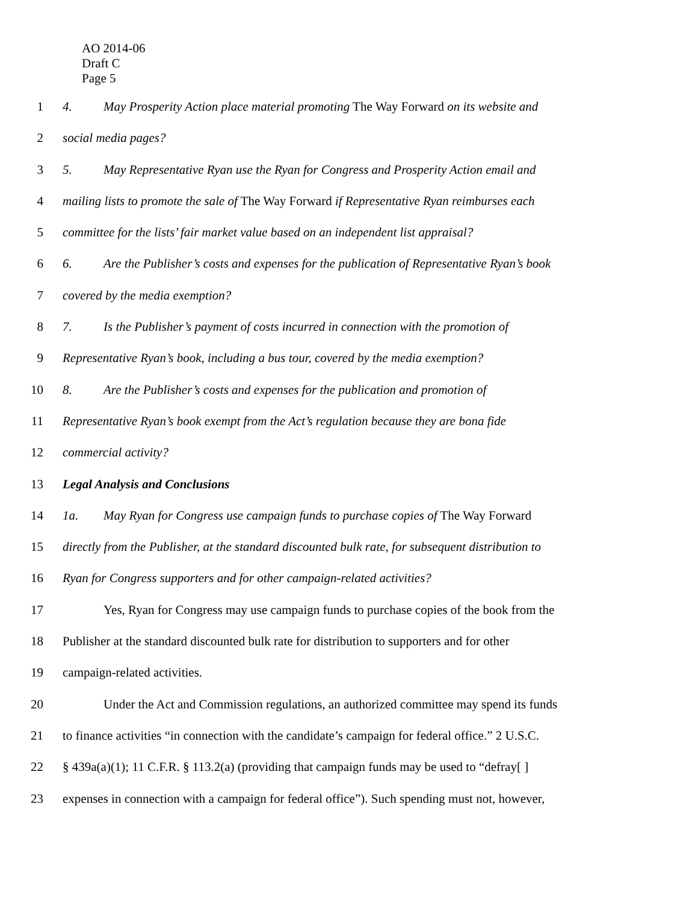AO 2014-06
Draft C
Page 5
1 4. May Prosperity Action place material promoting The Way Forward on its website and
2 social media pages?
3 5. May Representative Ryan use the Ryan for Congress and Prosperity Action email and
4 mailing lists to promote the sale of The Way Forward if Representative Ryan reimburses each
5 committee for the lists’ fair market value based on an independent list appraisal?
6 6. Are the Publisher’s costs and expenses for the publication of Representative Ryan’s book
7 covered by the media exemption?
8 7. Is the Publisher’s payment of costs incurred in connection with the promotion of
9 Representative Ryan’s book, including a bus tour, covered by the media exemption?
10 8. Are the Publisher’s costs and expenses for the publication and promotion of
11 Representative Ryan’s book exempt from the Act’s regulation because they are bona fide
12 commercial activity?
13 Legal Analysis and Conclusions
14 1a. May Ryan for Congress use campaign funds to purchase copies of The Way Forward
15 directly from the Publisher, at the standard discounted bulk rate, for subsequent distribution to
16 Ryan for Congress supporters and for other campaign-related activities?
17 Yes, Ryan for Congress may use campaign funds to purchase copies of the book from the
18 Publisher at the standard discounted bulk rate for distribution to supporters and for other
19 campaign-related activities.
20 Under the Act and Commission regulations, an authorized committee may spend its funds
21 to finance activities “in connection with the candidate’s campaign for federal office.” 2 U.S.C.
22 § 439a(a)(1); 11 C.F.R. § 113.2(a) (providing that campaign funds may be used to “defray[ ]
23 expenses in connection with a campaign for federal office”). Such spending must not, however,